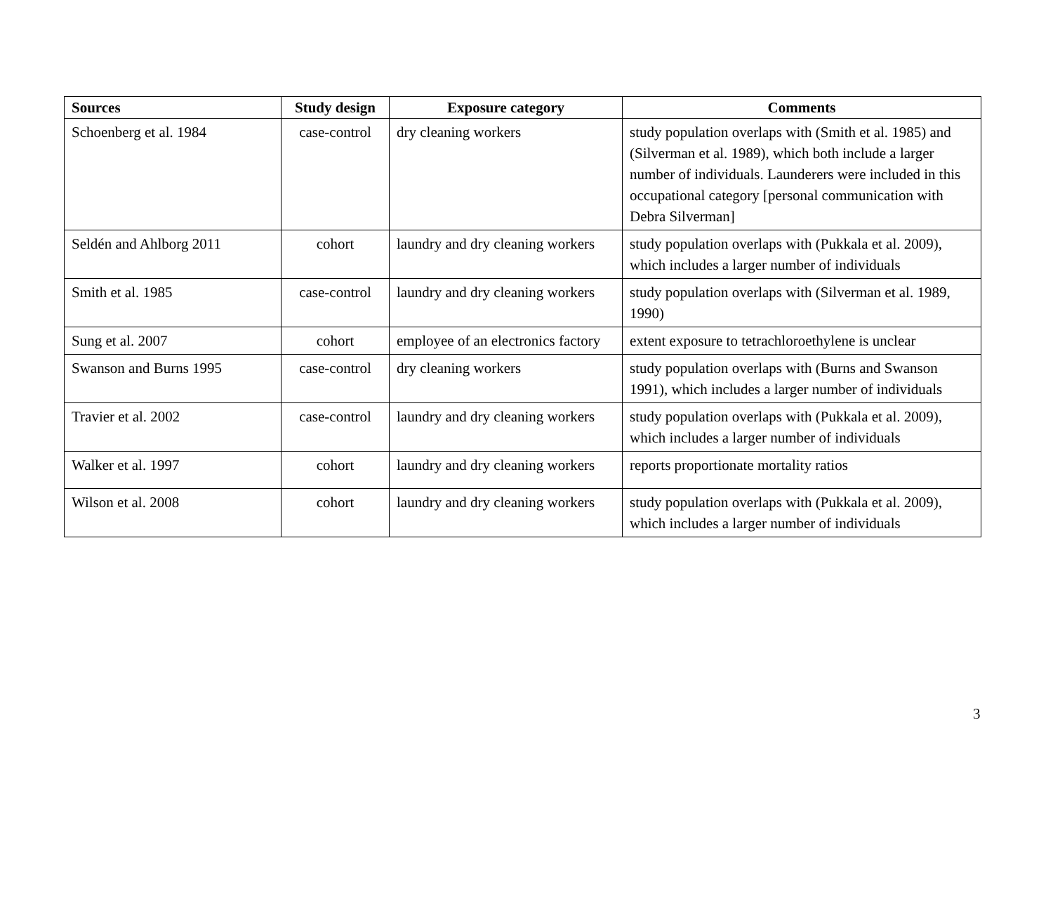| Sources | Study design | Exposure category | Comments |
| --- | --- | --- | --- |
| Schoenberg et al. 1984 | case-control | dry cleaning workers | study population overlaps with (Smith et al. 1985) and (Silverman et al. 1989), which both include a larger number of individuals. Launderers were included in this occupational category [personal communication with Debra Silverman] |
| Seldén and Ahlborg 2011 | cohort | laundry and dry cleaning workers | study population overlaps with (Pukkala et al. 2009), which includes a larger number of individuals |
| Smith et al. 1985 | case-control | laundry and dry cleaning workers | study population overlaps with (Silverman et al. 1989, 1990) |
| Sung et al. 2007 | cohort | employee of an electronics factory | extent exposure to tetrachloroethylene is unclear |
| Swanson and Burns 1995 | case-control | dry cleaning workers | study population overlaps with (Burns and Swanson 1991), which includes a larger number of individuals |
| Travier et al. 2002 | case-control | laundry and dry cleaning workers | study population overlaps with (Pukkala et al. 2009), which includes a larger number of individuals |
| Walker et al. 1997 | cohort | laundry and dry cleaning workers | reports proportionate mortality ratios |
| Wilson et al. 2008 | cohort | laundry and dry cleaning workers | study population overlaps with (Pukkala et al. 2009), which includes a larger number of individuals |
3